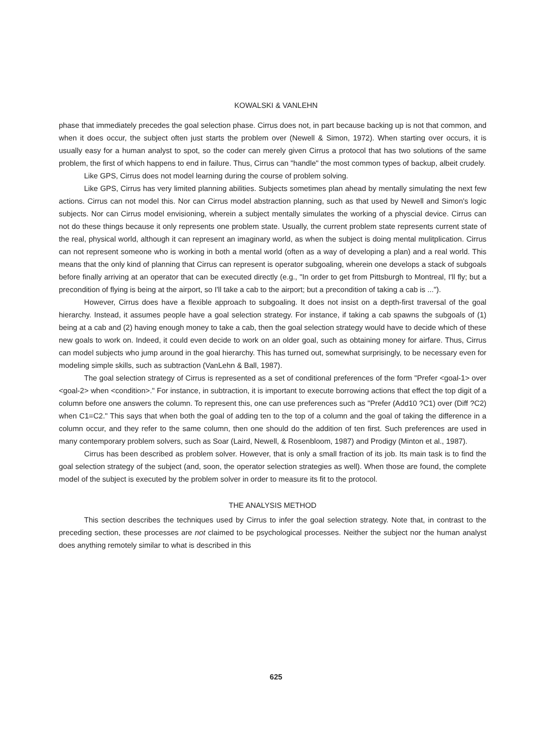KOWALSKI & VANLEHN
phase that immediately precedes the goal selection phase. Cirrus does not, in part because backing up is not that common, and when it does occur, the subject often just starts the problem over (Newell & Simon, 1972). When starting over occurs, it is usually easy for a human analyst to spot, so the coder can merely given Cirrus a protocol that has two solutions of the same problem, the first of which happens to end in failure. Thus, Cirrus can "handle" the most common types of backup, albeit crudely.
Like GPS, Cirrus does not model learning during the course of problem solving.
Like GPS, Cirrus has very limited planning abilities. Subjects sometimes plan ahead by mentally simulating the next few actions. Cirrus can not model this. Nor can Cirrus model abstraction planning, such as that used by Newell and Simon's logic subjects. Nor can Cirrus model envisioning, wherein a subject mentally simulates the working of a physcial device. Cirrus can not do these things because it only represents one problem state. Usually, the current problem state represents current state of the real, physical world, although it can represent an imaginary world, as when the subject is doing mental mulitplication. Cirrus can not represent someone who is working in both a mental world (often as a way of developing a plan) and a real world. This means that the only kind of planning that Cirrus can represent is operator subgoaling, wherein one develops a stack of subgoals before finally arriving at an operator that can be executed directly (e.g., "In order to get from Pittsburgh to Montreal, I'll fly; but a precondition of flying is being at the airport, so I'll take a cab to the airport; but a precondition of taking a cab is ...").
However, Cirrus does have a flexible approach to subgoaling. It does not insist on a depth-first traversal of the goal hierarchy. Instead, it assumes people have a goal selection strategy. For instance, if taking a cab spawns the subgoals of (1) being at a cab and (2) having enough money to take a cab, then the goal selection strategy would have to decide which of these new goals to work on. Indeed, it could even decide to work on an older goal, such as obtaining money for airfare. Thus, Cirrus can model subjects who jump around in the goal hierarchy. This has turned out, somewhat surprisingly, to be necessary even for modeling simple skills, such as subtraction (VanLehn & Ball, 1987).
The goal selection strategy of Cirrus is represented as a set of conditional preferences of the form "Prefer <goal-1> over <goal-2> when <condition>." For instance, in subtraction, it is important to execute borrowing actions that effect the top digit of a column before one answers the column. To represent this, one can use preferences such as "Prefer (Add10 ?C1) over (Diff ?C2) when C1=C2." This says that when both the goal of adding ten to the top of a column and the goal of taking the difference in a column occur, and they refer to the same column, then one should do the addition of ten first. Such preferences are used in many contemporary problem solvers, such as Soar (Laird, Newell, & Rosenbloom, 1987) and Prodigy (Minton et al., 1987).
Cirrus has been described as problem solver. However, that is only a small fraction of its job. Its main task is to find the goal selection strategy of the subject (and, soon, the operator selection strategies as well). When those are found, the complete model of the subject is executed by the problem solver in order to measure its fit to the protocol.
THE ANALYSIS METHOD
This section describes the techniques used by Cirrus to infer the goal selection strategy. Note that, in contrast to the preceding section, these processes are not claimed to be psychological processes. Neither the subject nor the human analyst does anything remotely similar to what is described in this
625